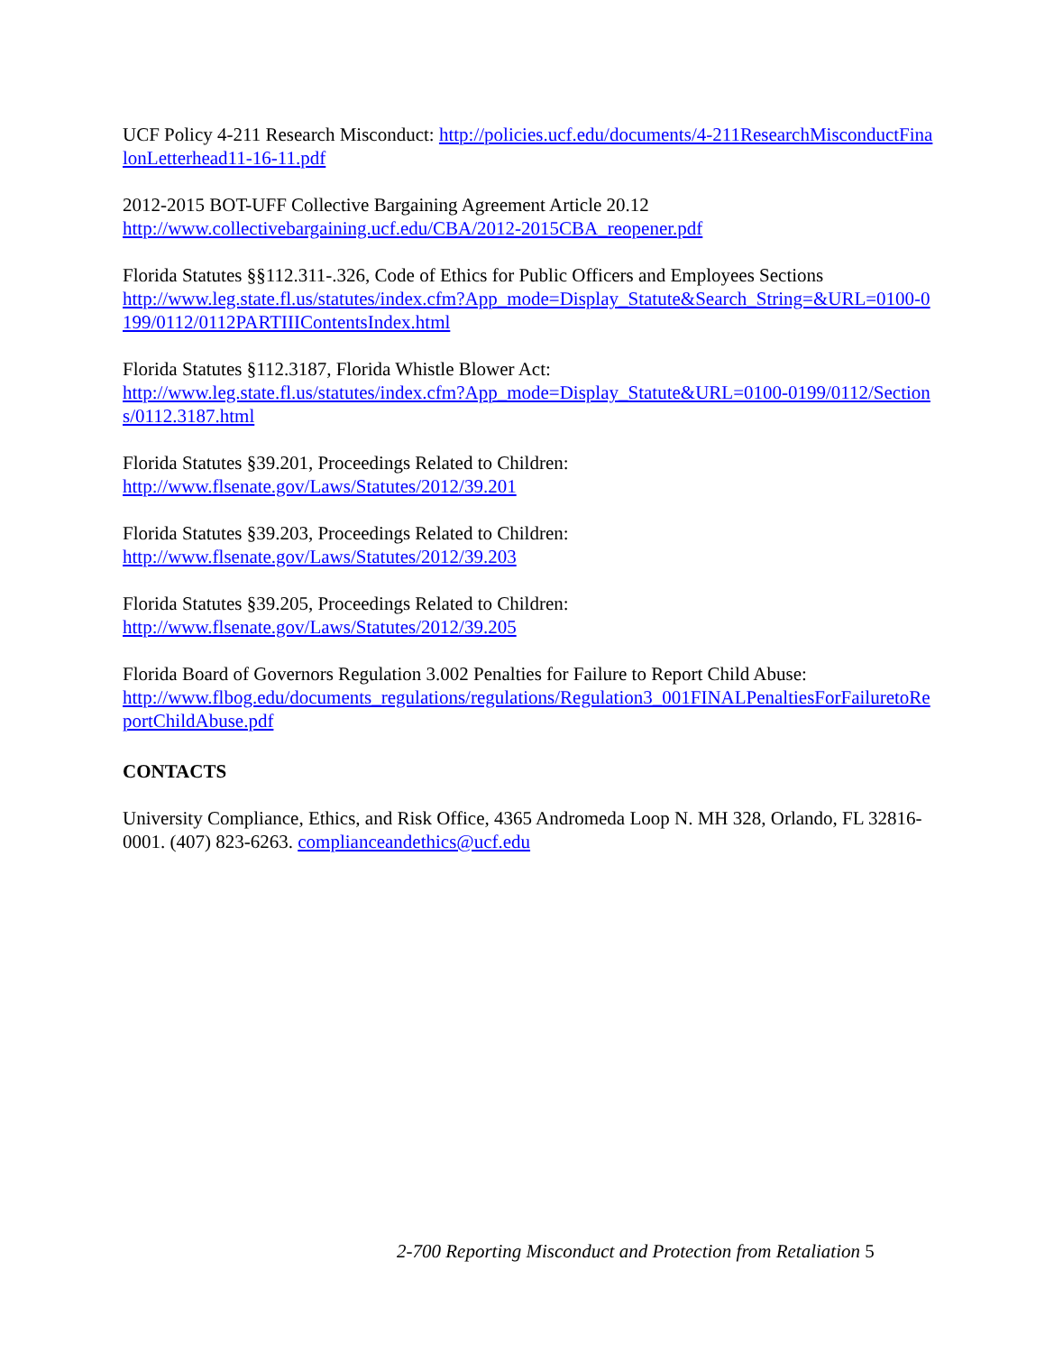UCF Policy 4-211 Research Misconduct: http://policies.ucf.edu/documents/4-211ResearchMisconductFinalonLetterhead11-16-11.pdf
2012-2015 BOT-UFF Collective Bargaining Agreement Article 20.12
http://www.collectivebargaining.ucf.edu/CBA/2012-2015CBA_reopener.pdf
Florida Statutes §§112.311-.326, Code of Ethics for Public Officers and Employees Sections
http://www.leg.state.fl.us/statutes/index.cfm?App_mode=Display_Statute&Search_String=&URL=0100-0199/0112/0112PARTIIIContentsIndex.html
Florida Statutes §112.3187, Florida Whistle Blower Act:
http://www.leg.state.fl.us/statutes/index.cfm?App_mode=Display_Statute&URL=0100-0199/0112/Sections/0112.3187.html
Florida Statutes §39.201, Proceedings Related to Children:
http://www.flsenate.gov/Laws/Statutes/2012/39.201
Florida Statutes §39.203, Proceedings Related to Children:
http://www.flsenate.gov/Laws/Statutes/2012/39.203
Florida Statutes §39.205, Proceedings Related to Children:
http://www.flsenate.gov/Laws/Statutes/2012/39.205
Florida Board of Governors Regulation 3.002 Penalties for Failure to Report Child Abuse:
http://www.flbog.edu/documents_regulations/regulations/Regulation3_001FINALPenaltiesForFailuretoReportChildAbuse.pdf
CONTACTS
University Compliance, Ethics, and Risk Office, 4365 Andromeda Loop N. MH 328, Orlando, FL 32816-0001. (407) 823-6263. complianceandethics@ucf.edu
2-700 Reporting Misconduct and Protection from Retaliation 5